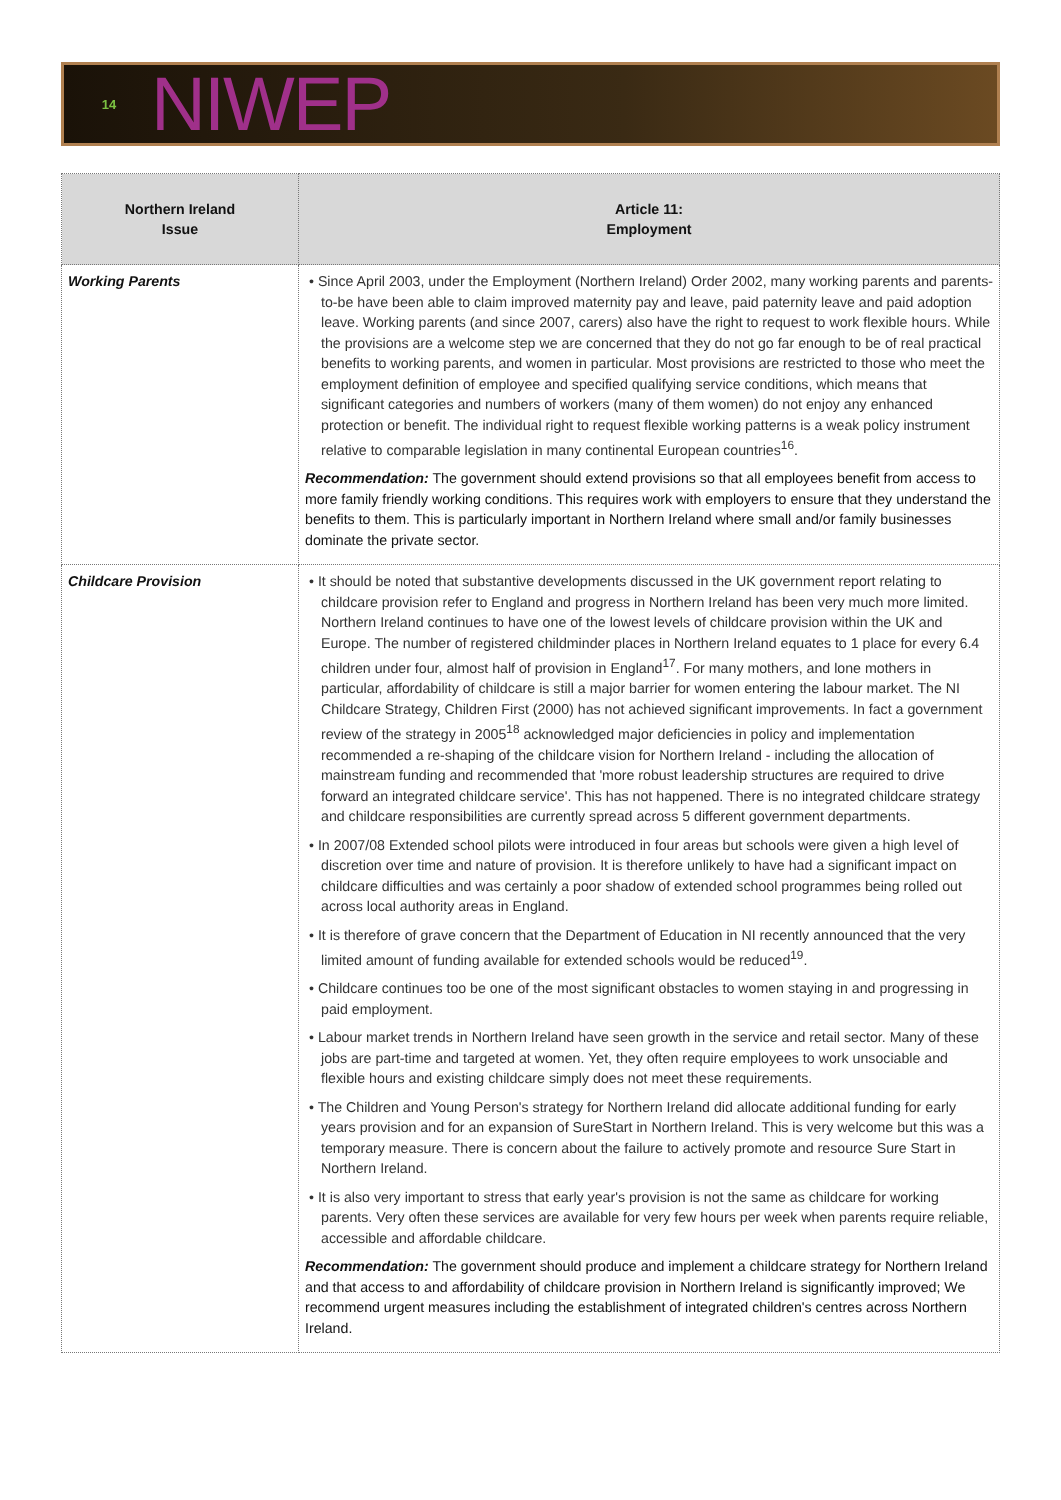14
NIWEP
| Northern Ireland Issue | Article 11: Employment |
| --- | --- |
| Working Parents | • Since April 2003, under the Employment (Northern Ireland) Order 2002, many working parents and parents-to-be have been able to claim improved maternity pay and leave, paid paternity leave and paid adoption leave. Working parents (and since 2007, carers) also have the right to request to work flexible hours. While the provisions are a welcome step we are concerned that they do not go far enough to be of real practical benefits to working parents, and women in particular. Most provisions are restricted to those who meet the employment definition of employee and specified qualifying service conditions, which means that significant categories and numbers of workers (many of them women) do not enjoy any enhanced protection or benefit. The individual right to request flexible working patterns is a weak policy instrument relative to comparable legislation in many continental European countries<sup>16</sup>. Recommendation: The government should extend provisions so that all employees benefit from access to more family friendly working conditions. This requires work with employers to ensure that they understand the benefits to them. This is particularly important in Northern Ireland where small and/or family businesses dominate the private sector. |
| Childcare Provision | • It should be noted that substantive developments discussed in the UK government report relating to childcare provision refer to England and progress in Northern Ireland has been very much more limited. Northern Ireland continues to have one of the lowest levels of childcare provision within the UK and Europe. The number of registered childminder places in Northern Ireland equates to 1 place for every 6.4 children under four, almost half of provision in England<sup>17</sup>. For many mothers, and lone mothers in particular, affordability of childcare is still a major barrier for women entering the labour market. The NI Childcare Strategy, Children First (2000) has not achieved significant improvements. In fact a government review of the strategy in 2005<sup>18</sup> acknowledged major deficiencies in policy and implementation recommended a re-shaping of the childcare vision for Northern Ireland - including the allocation of mainstream funding and recommended that 'more robust leadership structures are required to drive forward an integrated childcare service'. This has not happened. There is no integrated childcare strategy and childcare responsibilities are currently spread across 5 different government departments. • In 2007/08 Extended school pilots were introduced in four areas but schools were given a high level of discretion over time and nature of provision. It is therefore unlikely to have had a significant impact on childcare difficulties and was certainly a poor shadow of extended school programmes being rolled out across local authority areas in England. • It is therefore of grave concern that the Department of Education in NI recently announced that the very limited amount of funding available for extended schools would be reduced<sup>19</sup>. • Childcare continues too be one of the most significant obstacles to women staying in and progressing in paid employment. • Labour market trends in Northern Ireland have seen growth in the service and retail sector. Many of these jobs are part-time and targeted at women. Yet, they often require employees to work unsociable and flexible hours and existing childcare simply does not meet these requirements. • The Children and Young Person's strategy for Northern Ireland did allocate additional funding for early years provision and for an expansion of SureStart in Northern Ireland. This is very welcome but this was a temporary measure. There is concern about the failure to actively promote and resource Sure Start in Northern Ireland. • It is also very important to stress that early year's provision is not the same as childcare for working parents. Very often these services are available for very few hours per week when parents require reliable, accessible and affordable childcare. Recommendation: The government should produce and implement a childcare strategy for Northern Ireland and that access to and affordability of childcare provision in Northern Ireland is significantly improved; We recommend urgent measures including the establishment of integrated children's centres across Northern Ireland. |